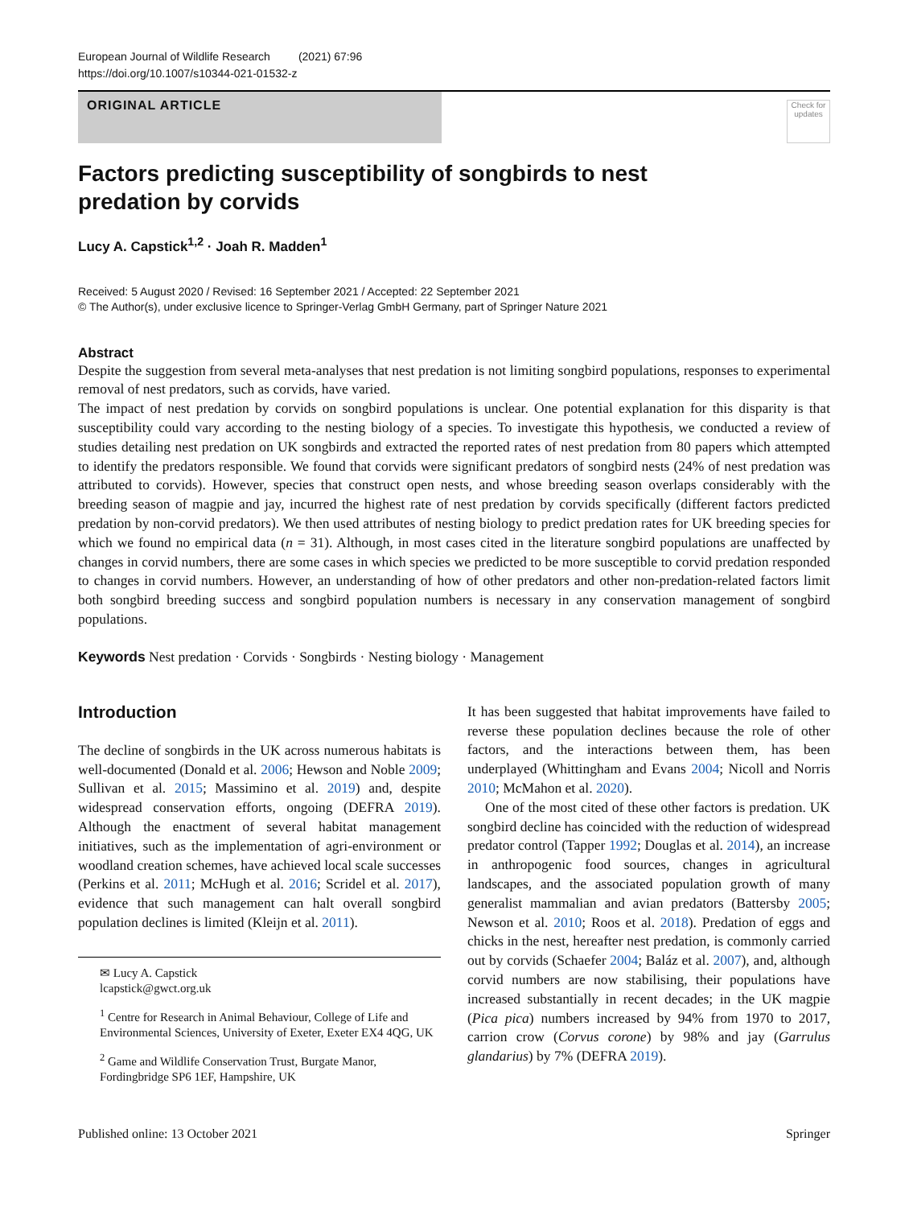European Journal of Wildlife Research (2021) 67:96
https://doi.org/10.1007/s10344-021-01532-z
ORIGINAL ARTICLE
Check for updates
Factors predicting susceptibility of songbirds to nest predation by corvids
Lucy A. Capstick<sup>1,2</sup> · Joah R. Madden<sup>1</sup>
Received: 5 August 2020 / Revised: 16 September 2021 / Accepted: 22 September 2021
© The Author(s), under exclusive licence to Springer-Verlag GmbH Germany, part of Springer Nature 2021
Abstract
Despite the suggestion from several meta-analyses that nest predation is not limiting songbird populations, responses to experimental removal of nest predators, such as corvids, have varied.
The impact of nest predation by corvids on songbird populations is unclear. One potential explanation for this disparity is that susceptibility could vary according to the nesting biology of a species. To investigate this hypothesis, we conducted a review of studies detailing nest predation on UK songbirds and extracted the reported rates of nest predation from 80 papers which attempted to identify the predators responsible. We found that corvids were significant predators of songbird nests (24% of nest predation was attributed to corvids). However, species that construct open nests, and whose breeding season overlaps considerably with the breeding season of magpie and jay, incurred the highest rate of nest predation by corvids specifically (different factors predicted predation by non-corvid predators). We then used attributes of nesting biology to predict predation rates for UK breeding species for which we found no empirical data (n = 31). Although, in most cases cited in the literature songbird populations are unaffected by changes in corvid numbers, there are some cases in which species we predicted to be more susceptible to corvid predation responded to changes in corvid numbers. However, an understanding of how of other predators and other non-predation-related factors limit both songbird breeding success and songbird population numbers is necessary in any conservation management of songbird populations.
Keywords Nest predation · Corvids · Songbirds · Nesting biology · Management
Introduction
The decline of songbirds in the UK across numerous habitats is well-documented (Donald et al. 2006; Hewson and Noble 2009; Sullivan et al. 2015; Massimino et al. 2019) and, despite widespread conservation efforts, ongoing (DEFRA 2019). Although the enactment of several habitat management initiatives, such as the implementation of agri-environment or woodland creation schemes, have achieved local scale successes (Perkins et al. 2011; McHugh et al. 2016; Scridel et al. 2017), evidence that such management can halt overall songbird population declines is limited (Kleijn et al. 2011).
✉ Lucy A. Capstick
lcapstick@gwct.org.uk
<sup>1</sup> Centre for Research in Animal Behaviour, College of Life and Environmental Sciences, University of Exeter, Exeter EX4 4QG, UK
<sup>2</sup> Game and Wildlife Conservation Trust, Burgate Manor, Fordingbridge SP6 1EF, Hampshire, UK
It has been suggested that habitat improvements have failed to reverse these population declines because the role of other factors, and the interactions between them, has been underplayed (Whittingham and Evans 2004; Nicoll and Norris 2010; McMahon et al. 2020).
One of the most cited of these other factors is predation. UK songbird decline has coincided with the reduction of widespread predator control (Tapper 1992; Douglas et al. 2014), an increase in anthropogenic food sources, changes in agricultural landscapes, and the associated population growth of many generalist mammalian and avian predators (Battersby 2005; Newson et al. 2010; Roos et al. 2018). Predation of eggs and chicks in the nest, hereafter nest predation, is commonly carried out by corvids (Schaefer 2004; Baláz et al. 2007), and, although corvid numbers are now stabilising, their populations have increased substantially in recent decades; in the UK magpie (Pica pica) numbers increased by 94% from 1970 to 2017, carrion crow (Corvus corone) by 98% and jay (Garrulus glandarius) by 7% (DEFRA 2019).
Published online: 13 October 2021 Springer